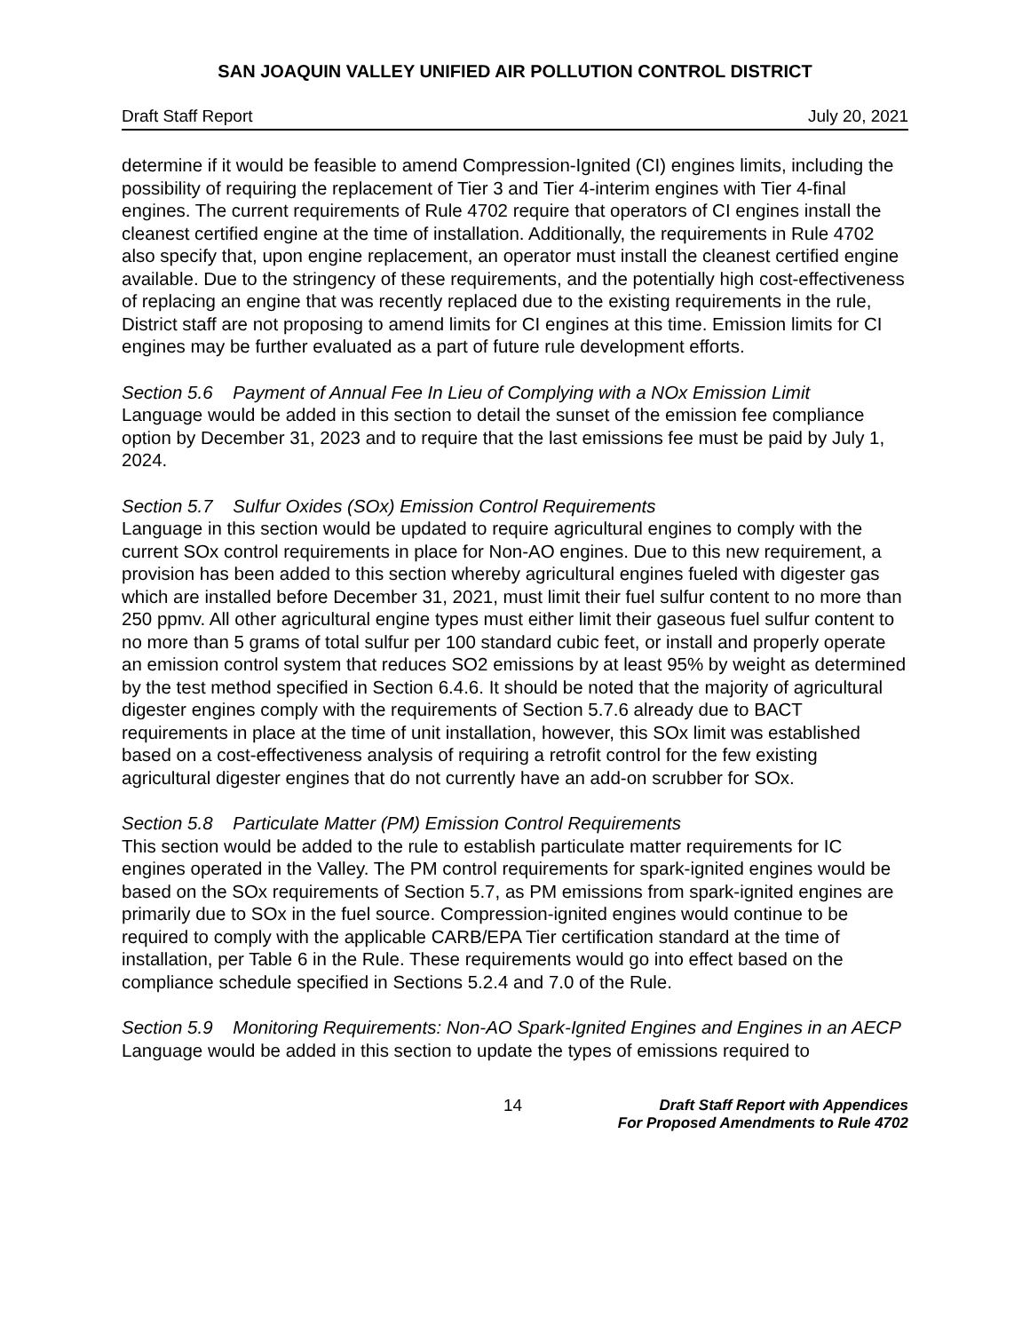SAN JOAQUIN VALLEY UNIFIED AIR POLLUTION CONTROL DISTRICT
Draft Staff Report July 20, 2021
determine if it would be feasible to amend Compression-Ignited (CI) engines limits, including the possibility of requiring the replacement of Tier 3 and Tier 4-interim engines with Tier 4-final engines. The current requirements of Rule 4702 require that operators of CI engines install the cleanest certified engine at the time of installation. Additionally, the requirements in Rule 4702 also specify that, upon engine replacement, an operator must install the cleanest certified engine available. Due to the stringency of these requirements, and the potentially high cost-effectiveness of replacing an engine that was recently replaced due to the existing requirements in the rule, District staff are not proposing to amend limits for CI engines at this time. Emission limits for CI engines may be further evaluated as a part of future rule development efforts.
Section 5.6 Payment of Annual Fee In Lieu of Complying with a NOx Emission Limit
Language would be added in this section to detail the sunset of the emission fee compliance option by December 31, 2023 and to require that the last emissions fee must be paid by July 1, 2024.
Section 5.7 Sulfur Oxides (SOx) Emission Control Requirements
Language in this section would be updated to require agricultural engines to comply with the current SOx control requirements in place for Non-AO engines. Due to this new requirement, a provision has been added to this section whereby agricultural engines fueled with digester gas which are installed before December 31, 2021, must limit their fuel sulfur content to no more than 250 ppmv. All other agricultural engine types must either limit their gaseous fuel sulfur content to no more than 5 grams of total sulfur per 100 standard cubic feet, or install and properly operate an emission control system that reduces SO2 emissions by at least 95% by weight as determined by the test method specified in Section 6.4.6. It should be noted that the majority of agricultural digester engines comply with the requirements of Section 5.7.6 already due to BACT requirements in place at the time of unit installation, however, this SOx limit was established based on a cost-effectiveness analysis of requiring a retrofit control for the few existing agricultural digester engines that do not currently have an add-on scrubber for SOx.
Section 5.8 Particulate Matter (PM) Emission Control Requirements
This section would be added to the rule to establish particulate matter requirements for IC engines operated in the Valley. The PM control requirements for spark-ignited engines would be based on the SOx requirements of Section 5.7, as PM emissions from spark-ignited engines are primarily due to SOx in the fuel source. Compression-ignited engines would continue to be required to comply with the applicable CARB/EPA Tier certification standard at the time of installation, per Table 6 in the Rule. These requirements would go into effect based on the compliance schedule specified in Sections 5.2.4 and 7.0 of the Rule.
Section 5.9 Monitoring Requirements: Non-AO Spark-Ignited Engines and Engines in an AECP
Language would be added in this section to update the types of emissions required to
14 Draft Staff Report with Appendices
For Proposed Amendments to Rule 4702